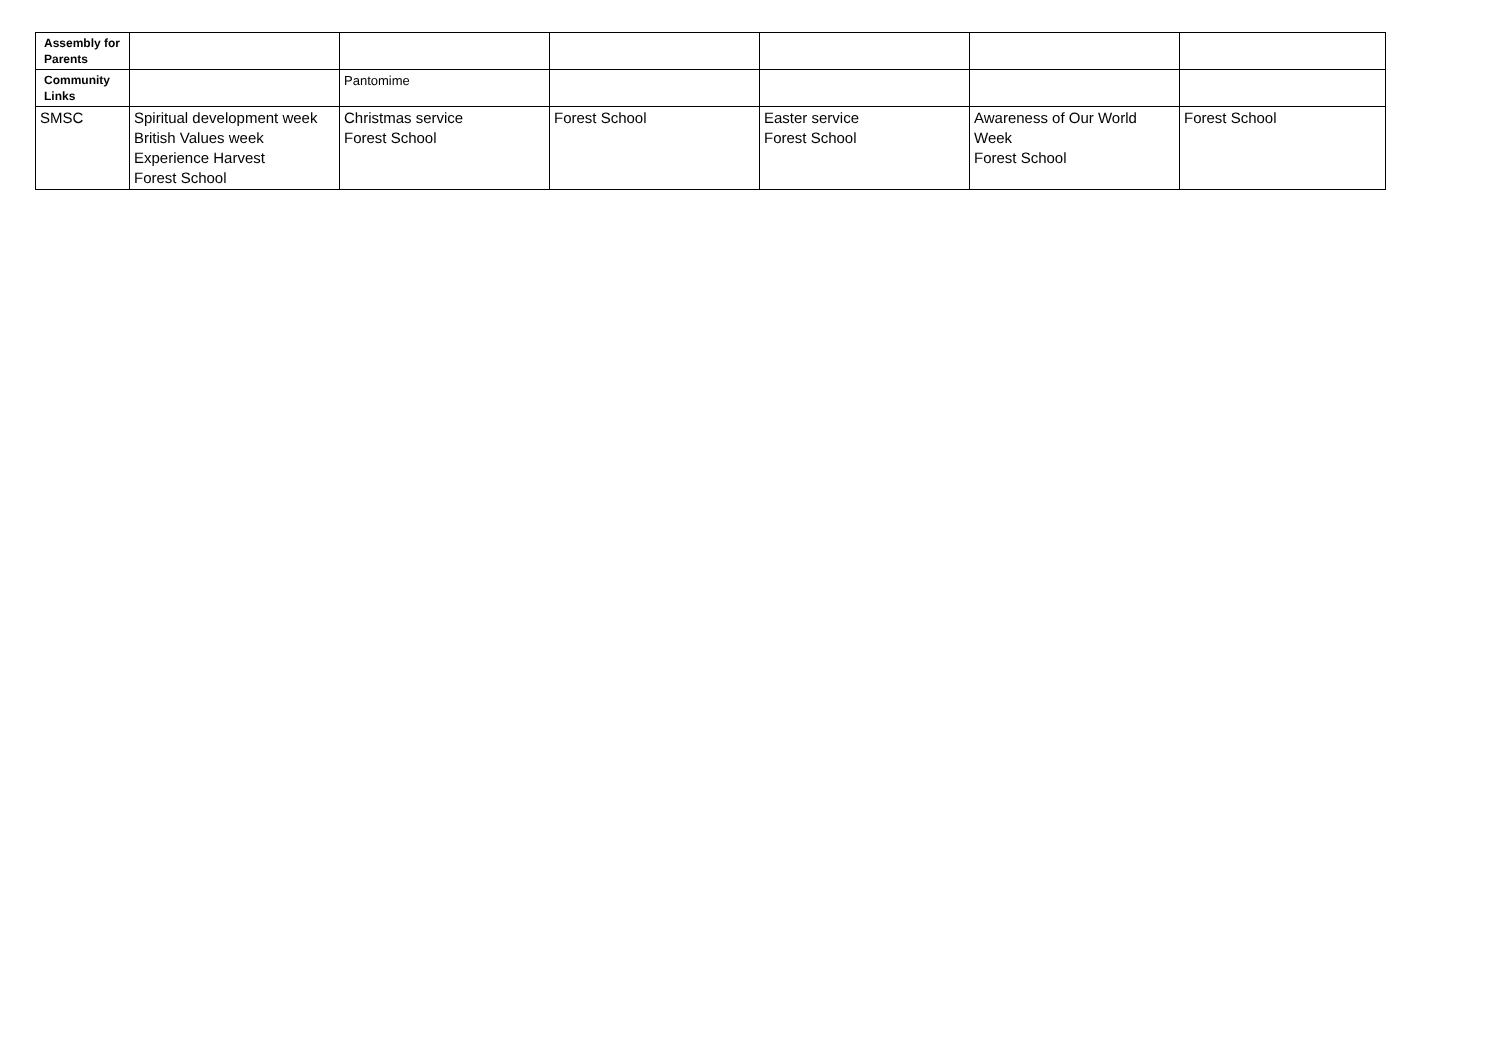| Assembly for Parents | | | | | | |
| Community Links | | Pantomime | | | | |
| SMSC | Spiritual development week British Values week Experience Harvest Forest School | Christmas service Forest School | Forest School | Easter service Forest School | Awareness of Our World Week Forest School | Forest School |